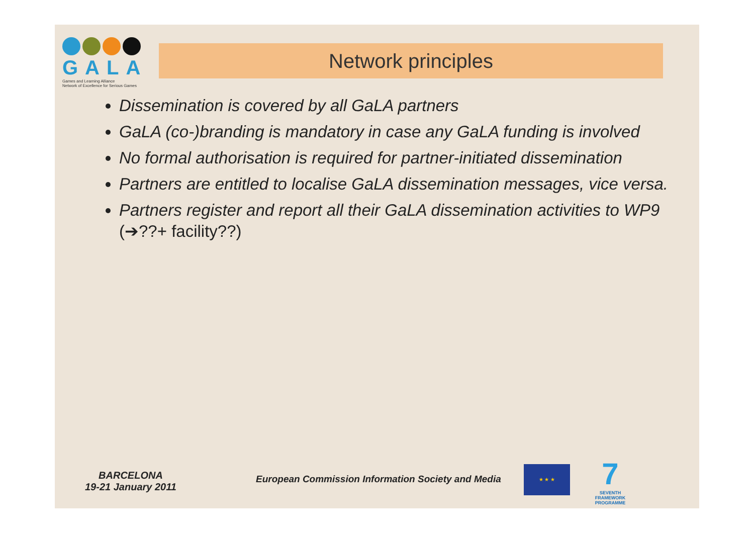GALA
Games and Learning Alliance
Network of Excellence for Serious Games
Network principles
Dissemination is covered by all GaLA partners
GaLA (co-)branding is mandatory in case any GaLA funding is involved
No formal authorisation is required for partner-initiated dissemination
Partners are entitled to localise GaLA dissemination messages, vice versa.
Partners register and report all their GaLA dissemination activities to WP9 (➔??+ facility??)
BARCELONA
19-21 January 2011
European Commission Information Society and Media
★ ★ ★
7
SEVENTH FRAMEWORK PROGRAMME